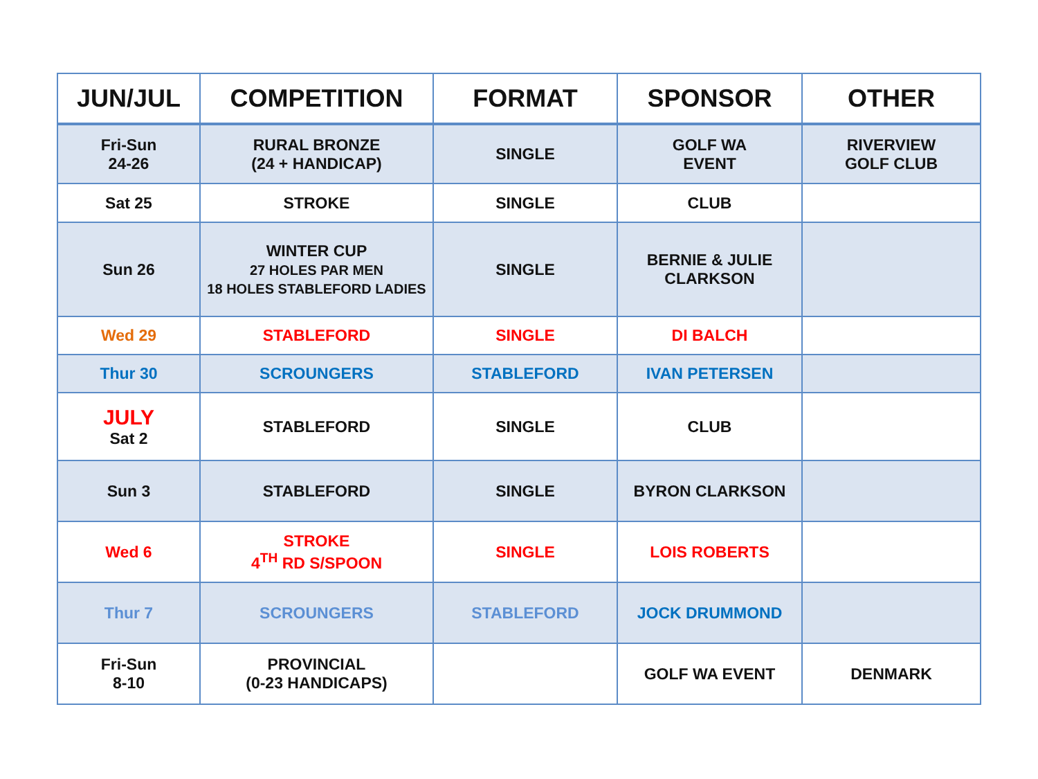| JUN/JUL | COMPETITION | FORMAT | SPONSOR | OTHER |
| --- | --- | --- | --- | --- |
| Fri-Sun 24-26 | RURAL BRONZE (24 + HANDICAP) | SINGLE | GOLF WA EVENT | RIVERVIEW GOLF CLUB |
| Sat 25 | STROKE | SINGLE | CLUB | |
| Sun 26 | WINTER CUP 27 HOLES PAR MEN 18 HOLES STABLEFORD LADIES | SINGLE | BERNIE & JULIE CLARKSON | |
| Wed 29 | STABLEFORD | SINGLE | DI BALCH | |
| Thur 30 | SCROUNGERS | STABLEFORD | IVAN PETERSEN | |
| JULY Sat 2 | STABLEFORD | SINGLE | CLUB | |
| Sun 3 | STABLEFORD | SINGLE | BYRON CLARKSON | |
| Wed 6 | STROKE 4<sup>TH</sup> RD S/SPOON | SINGLE | LOIS ROBERTS | |
| Thur 7 | SCROUNGERS | STABLEFORD | JOCK DRUMMOND | |
| Fri-Sun 8-10 | PROVINCIAL (0-23 HANDICAPS) | | GOLF WA EVENT | DENMARK |